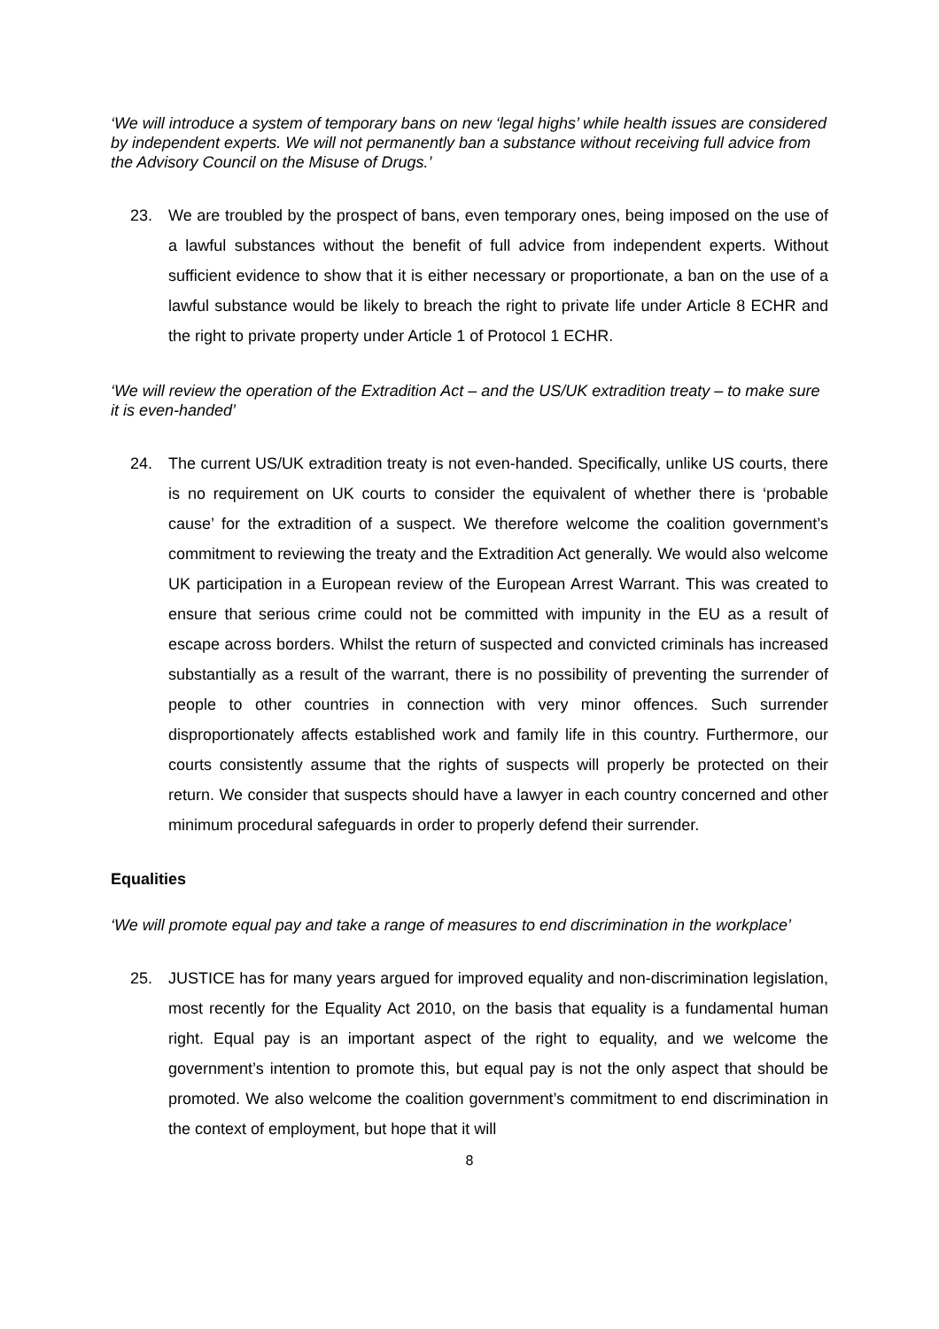‘We will introduce a system of temporary bans on new ‘legal highs’ while health issues are considered by independent experts. We will not permanently ban a substance without receiving full advice from the Advisory Council on the Misuse of Drugs.’
23. We are troubled by the prospect of bans, even temporary ones, being imposed on the use of a lawful substances without the benefit of full advice from independent experts. Without sufficient evidence to show that it is either necessary or proportionate, a ban on the use of a lawful substance would be likely to breach the right to private life under Article 8 ECHR and the right to private property under Article 1 of Protocol 1 ECHR.
‘We will review the operation of the Extradition Act – and the US/UK extradition treaty – to make sure it is even-handed’
24. The current US/UK extradition treaty is not even-handed. Specifically, unlike US courts, there is no requirement on UK courts to consider the equivalent of whether there is ‘probable cause’ for the extradition of a suspect. We therefore welcome the coalition government’s commitment to reviewing the treaty and the Extradition Act generally. We would also welcome UK participation in a European review of the European Arrest Warrant. This was created to ensure that serious crime could not be committed with impunity in the EU as a result of escape across borders. Whilst the return of suspected and convicted criminals has increased substantially as a result of the warrant, there is no possibility of preventing the surrender of people to other countries in connection with very minor offences. Such surrender disproportionately affects established work and family life in this country. Furthermore, our courts consistently assume that the rights of suspects will properly be protected on their return. We consider that suspects should have a lawyer in each country concerned and other minimum procedural safeguards in order to properly defend their surrender.
Equalities
‘We will promote equal pay and take a range of measures to end discrimination in the workplace’
25. JUSTICE has for many years argued for improved equality and non-discrimination legislation, most recently for the Equality Act 2010, on the basis that equality is a fundamental human right. Equal pay is an important aspect of the right to equality, and we welcome the government’s intention to promote this, but equal pay is not the only aspect that should be promoted. We also welcome the coalition government’s commitment to end discrimination in the context of employment, but hope that it will
8